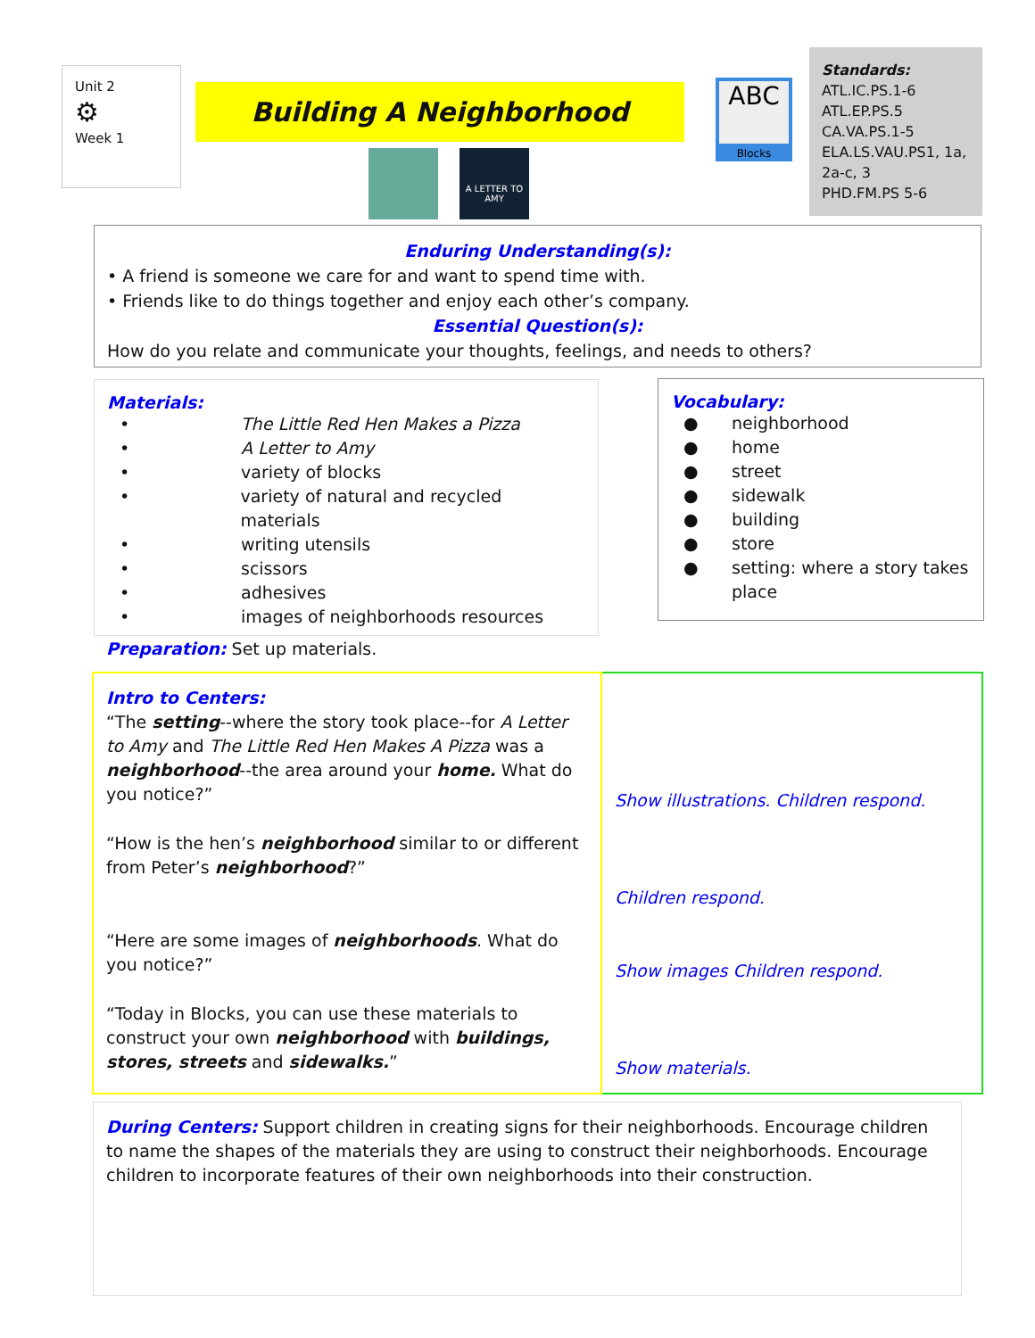Unit 2
⚙
Week 1
Building A Neighborhood
A LETTER TO AMY
ABC
Blocks
Standards:
ATL.IC.PS.1-6
ATL.EP.PS.5
CA.VA.PS.1-5
ELA.LS.VAU.PS1, 1a, 2a-c, 3
PHD.FM.PS 5-6
Enduring Understanding(s):
• A friend is someone we care for and want to spend time with.
• Friends like to do things together and enjoy each other’s company.
Essential Question(s):
How do you relate and communicate your thoughts, feelings, and needs to others?
Materials:
• The Little Red Hen Makes a Pizza
• A Letter to Amy
• variety of blocks
• variety of natural and recycled materials
• writing utensils
• scissors
• adhesives
• images of neighborhoods resources
Vocabulary:
● neighborhood
● home
● street
● sidewalk
● building
● store
● setting: where a story takes place
Preparation: Set up materials.
| Intro to Centers: “The setting --where the story took place--for A Letter to Amy and The Little Red Hen Makes A Pizza was a neighborhood --the area around your home. What do you notice?” “How is the hen’s neighborhood similar to or different from Peter’s neighborhood ?” “Here are some images of neighborhoods . What do you notice?” “Today in Blocks, you can use these materials to construct your own neighborhood with buildings, stores, streets and sidewalks. ” | Show illustrations. Children respond. Children respond. Show images Children respond. Show materials. |
During Centers: Support children in creating signs for their neighborhoods. Encourage children to name the shapes of the materials they are using to construct their neighborhoods. Encourage children to incorporate features of their own neighborhoods into their construction.